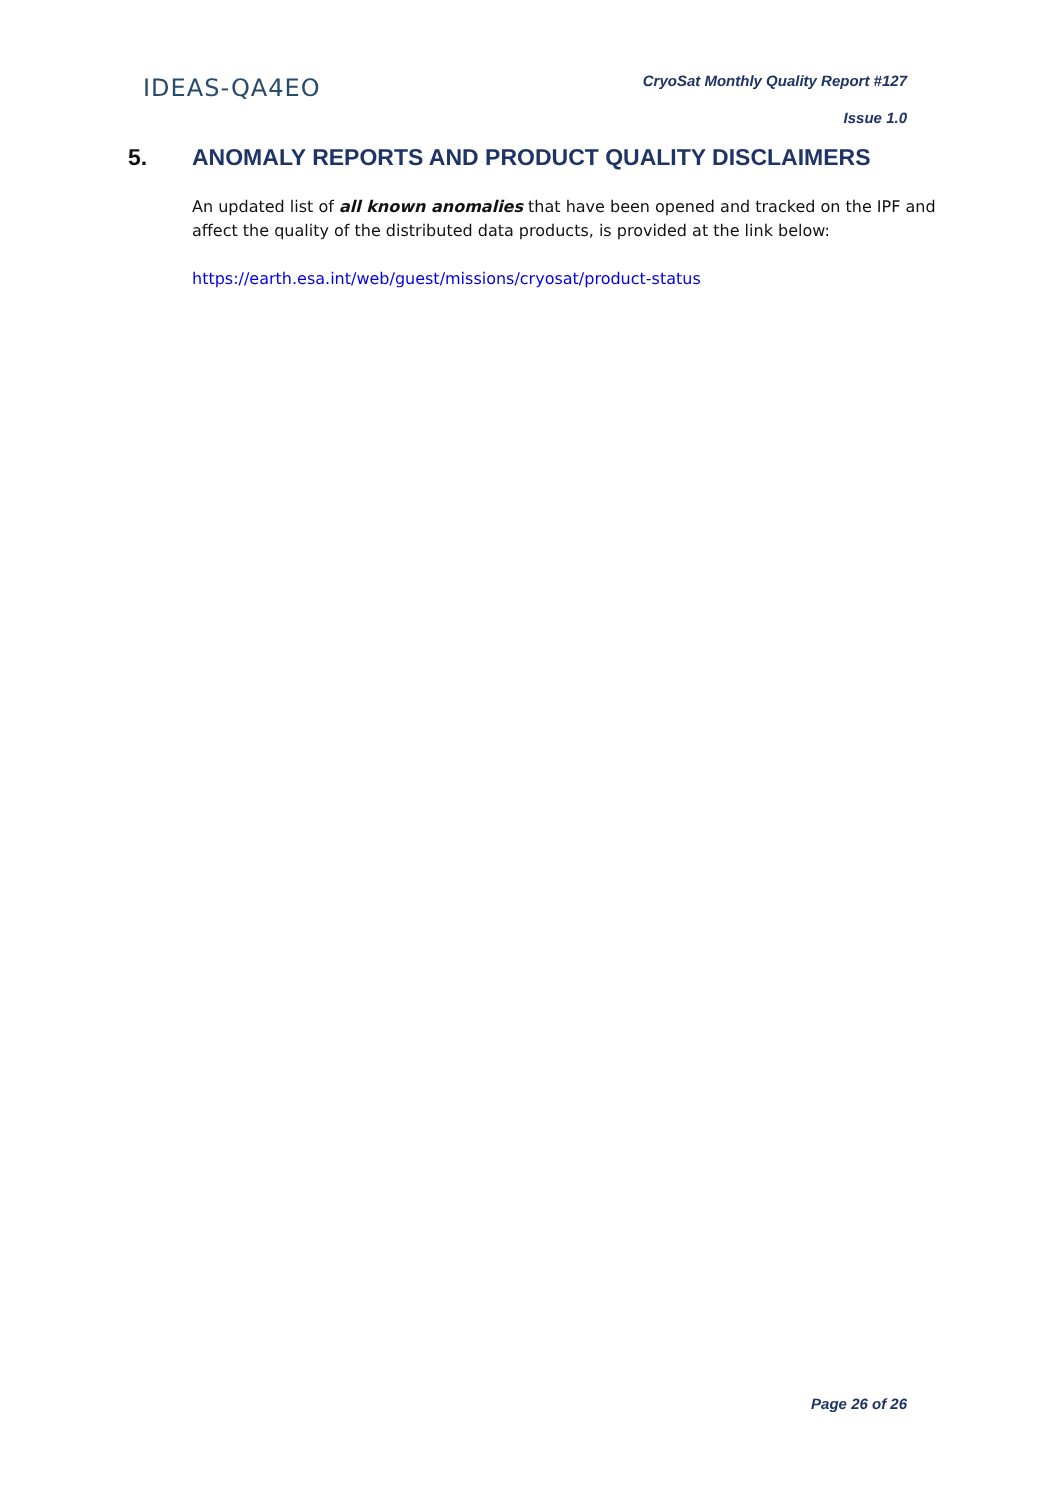IDEAS-QA4EO
CryoSat Monthly Quality Report #127
Issue 1.0
5. ANOMALY REPORTS AND PRODUCT QUALITY DISCLAIMERS
An updated list of all known anomalies that have been opened and tracked on the IPF and affect the quality of the distributed data products, is provided at the link below:
https://earth.esa.int/web/guest/missions/cryosat/product-status
Page 26 of 26